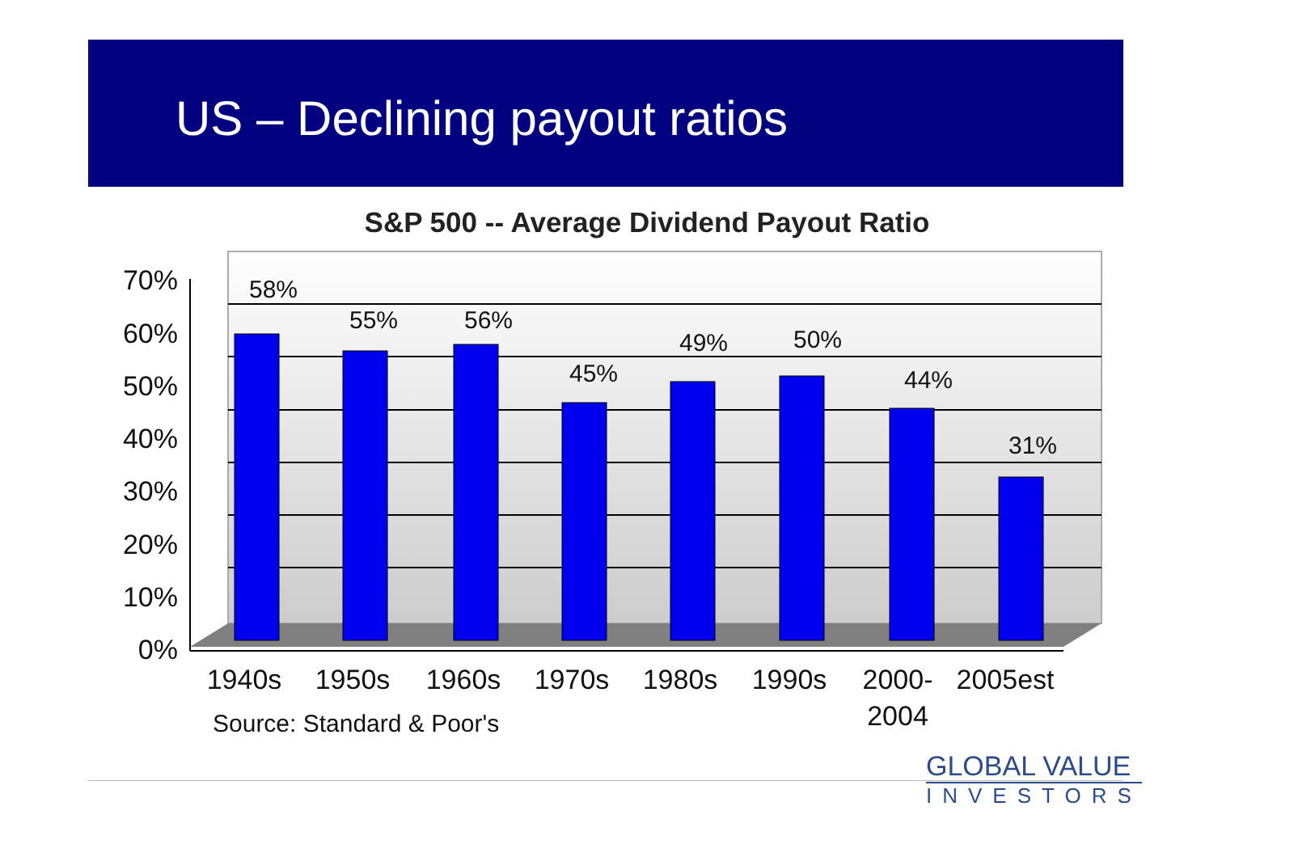US – Declining payout ratios
S&P 500 -- Average Dividend Payout Ratio
58%
55%
56%
45%
49%
50%
44%
31%
70%
60%
50%
40%
30%
20%
10%
0%
1940s
1950s
1960s
1970s
1980s
1990s
2000-
2004
2005est
Source: Standard & Poor's
GLOBAL VALUE
INVESTORS